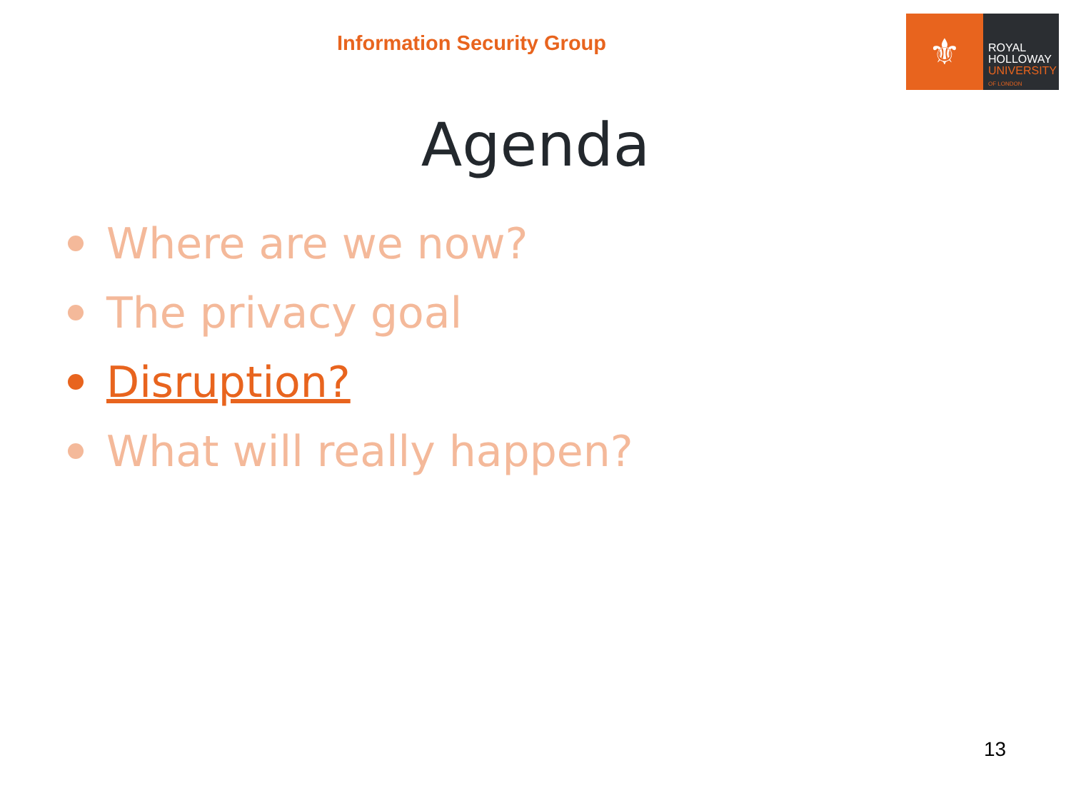Information Security Group
⚜
ROYAL
HOLLOWAY
UNIVERSITY
OF LONDON
Agenda
Where are we now?
The privacy goal
Disruption?
What will really happen?
13